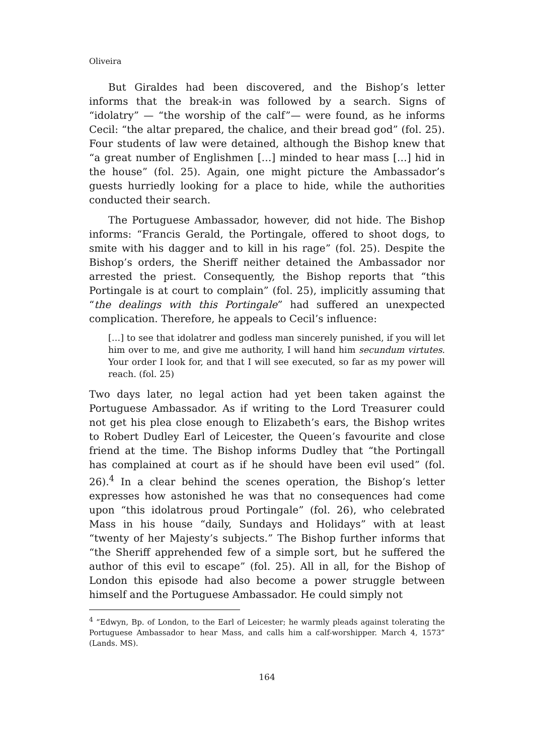Oliveira
But Giraldes had been discovered, and the Bishop’s letter informs that the break-in was followed by a search. Signs of “idolatry” — “the worship of the calf”— were found, as he informs Cecil: “the altar prepared, the chalice, and their bread god” (fol. 25). Four students of law were detained, although the Bishop knew that “a great number of Englishmen […] minded to hear mass […] hid in the house” (fol. 25). Again, one might picture the Ambassador’s guests hurriedly looking for a place to hide, while the authorities conducted their search.
The Portuguese Ambassador, however, did not hide. The Bishop informs: “Francis Gerald, the Portingale, offered to shoot dogs, to smite with his dagger and to kill in his rage” (fol. 25). Despite the Bishop’s orders, the Sheriff neither detained the Ambassador nor arrested the priest. Consequently, the Bishop reports that “this Portingale is at court to complain” (fol. 25), implicitly assuming that “the dealings with this Portingale” had suffered an unexpected complication. Therefore, he appeals to Cecil’s influence:
[…] to see that idolatrer and godless man sincerely punished, if you will let him over to me, and give me authority, I will hand him secundum virtutes. Your order I look for, and that I will see executed, so far as my power will reach. (fol. 25)
Two days later, no legal action had yet been taken against the Portuguese Ambassador. As if writing to the Lord Treasurer could not get his plea close enough to Elizabeth’s ears, the Bishop writes to Robert Dudley Earl of Leicester, the Queen’s favourite and close friend at the time. The Bishop informs Dudley that “the Portingall has complained at court as if he should have been evil used” (fol. 26).<sup>4</sup> In a clear behind the scenes operation, the Bishop’s letter expresses how astonished he was that no consequences had come upon “this idolatrous proud Portingale” (fol. 26), who celebrated Mass in his house “daily, Sundays and Holidays” with at least “twenty of her Majesty’s subjects.” The Bishop further informs that “the Sheriff apprehended few of a simple sort, but he suffered the author of this evil to escape” (fol. 25). All in all, for the Bishop of London this episode had also become a power struggle between himself and the Portuguese Ambassador. He could simply not
<sup>4</sup> “Edwyn, Bp. of London, to the Earl of Leicester; he warmly pleads against tolerating the Portuguese Ambassador to hear Mass, and calls him a calf-worshipper. March 4, 1573” (Lands. MS).
164